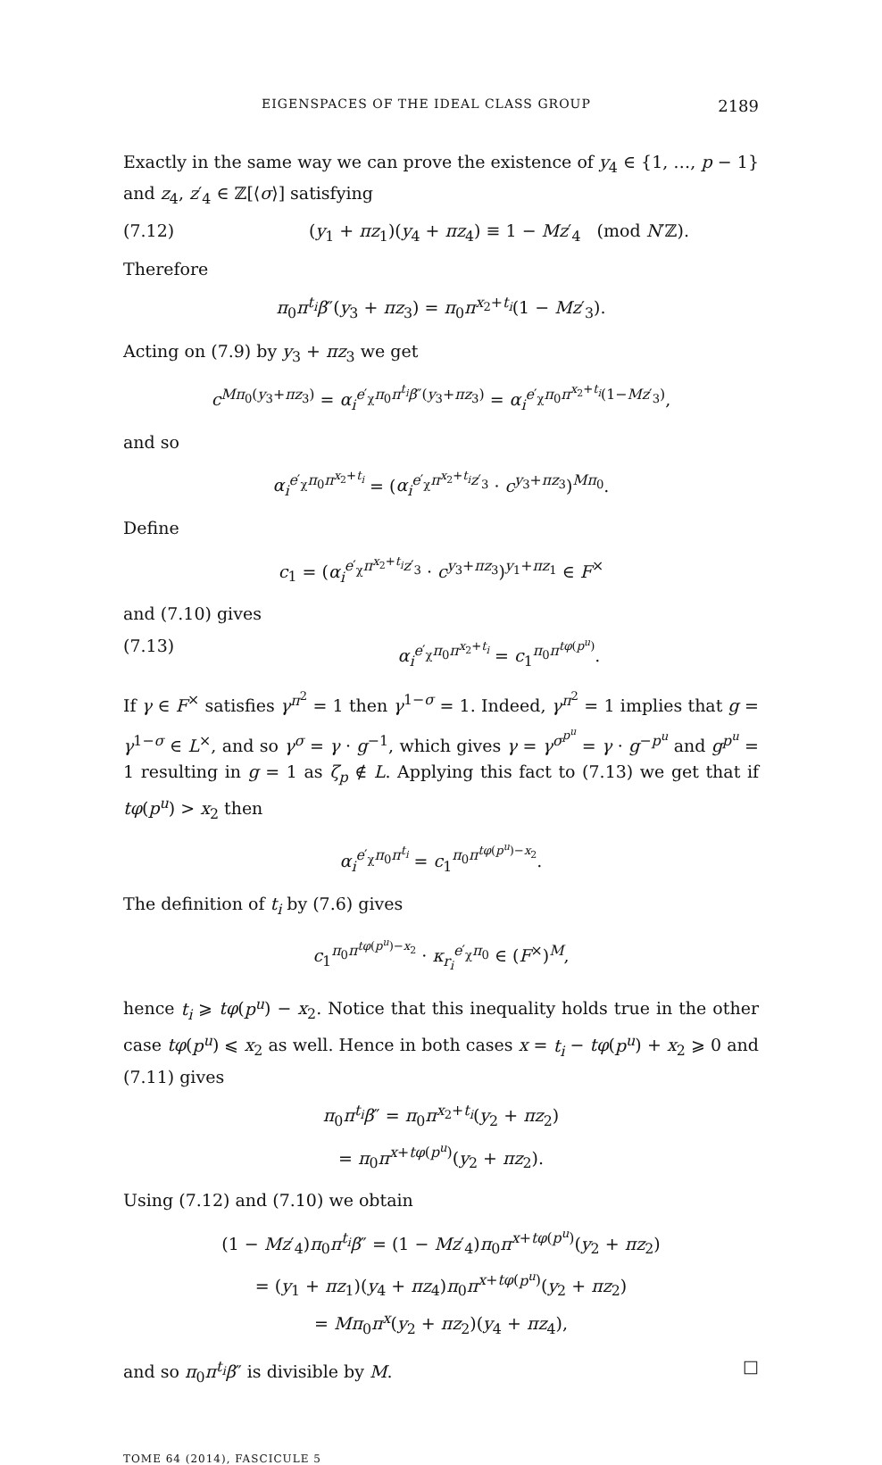EIGENSPACES OF THE IDEAL CLASS GROUP 2189
Exactly in the same way we can prove the existence of y<sub>4</sub> ∈ {1, …, p − 1} and z<sub>4</sub>, z′<sub>4</sub> ∈ ℤ[⟨σ⟩] satisfying
(7.12) (y<sub>1</sub> + πz<sub>1</sub>)(y<sub>4</sub> + πz<sub>4</sub>) ≡ 1 − Mz′<sub>4</sub> (mod N′ℤ).
Therefore
π<sub>0</sub>π<sup>t<sub>i</sub></sup>β″(y<sub>3</sub> + πz<sub>3</sub>) = π<sub>0</sub>π<sup>x<sub>2</sub>+t<sub>i</sub></sup>(1 − Mz′<sub>3</sub>).
Acting on (7.9) by y<sub>3</sub> + πz<sub>3</sub> we get
c<sup>Mπ<sub>0</sub>(y<sub>3</sub>+πz<sub>3</sub>)</sup> = α<sub>i</sub><sup>e′<sub>χ</sub>π<sub>0</sub>π<sup>t<sub>i</sub></sup>β″(y<sub>3</sub>+πz<sub>3</sub>)</sup> = α<sub>i</sub><sup>e′<sub>χ</sub>π<sub>0</sub>π<sup>x<sub>2</sub>+t<sub>i</sub></sup>(1−Mz′<sub>3</sub>)</sup>,
and so
α<sub>i</sub><sup>e′<sub>χ</sub>π<sub>0</sub>π<sup>x<sub>2</sub>+t<sub>i</sub></sup></sup> = (α<sub>i</sub><sup>e′<sub>χ</sub>π<sup>x<sub>2</sub>+t<sub>i</sub></sup>z′<sub>3</sub></sup> · c<sup>y<sub>3</sub>+πz<sub>3</sub></sup>)<sup>Mπ<sub>0</sub></sup>.
Define
c<sub>1</sub> = (α<sub>i</sub><sup>e′<sub>χ</sub>π<sup>x<sub>2</sub>+t<sub>i</sub></sup>z′<sub>3</sub></sup> · c<sup>y<sub>3</sub>+πz<sub>3</sub></sup>)<sup>y<sub>1</sub>+πz<sub>1</sub></sup> ∈ F<sup>×</sup>
and (7.10) gives
(7.13) α<sub>i</sub><sup>e′<sub>χ</sub>π<sub>0</sub>π<sup>x<sub>2</sub>+t<sub>i</sub></sup></sup> = c<sub>1</sub><sup>π<sub>0</sub>π<sup>tφ(p<sup>u</sup>)</sup></sup>.
If γ ∈ F<sup>×</sup> satisfies γ<sup>π<sup>2</sup></sup> = 1 then γ<sup>1−σ</sup> = 1. Indeed, γ<sup>π<sup>2</sup></sup> = 1 implies that g = γ<sup>1−σ</sup> ∈ L<sup>×</sup>, and so γ<sup>σ</sup> = γ · g<sup>−1</sup>, which gives γ = γ<sup>σ<sup>p<sup>u</sup></sup></sup> = γ · g<sup>−p<sup>u</sup></sup> and g<sup>p<sup>u</sup></sup> = 1 resulting in g = 1 as ζ<sub>p</sub> ∉ L. Applying this fact to (7.13) we get that if tφ(p<sup>u</sup>) > x<sub>2</sub> then
α<sub>i</sub><sup>e′<sub>χ</sub>π<sub>0</sub>π<sup>t<sub>i</sub></sup></sup> = c<sub>1</sub><sup>π<sub>0</sub>π<sup>tφ(p<sup>u</sup>)−x<sub>2</sub></sup></sup>.
The definition of t<sub>i</sub> by (7.6) gives
c<sub>1</sub><sup>π<sub>0</sub>π<sup>tφ(p<sup>u</sup>)−x<sub>2</sub></sup></sup> · κ<sub>r<sub>i</sub></sub><sup>e′<sub>χ</sub>π<sub>0</sub></sup> ∈ (F<sup>×</sup>)<sup>M</sup>,
hence t<sub>i</sub> ⩾ tφ(p<sup>u</sup>) − x<sub>2</sub>. Notice that this inequality holds true in the other case tφ(p<sup>u</sup>) ⩽ x<sub>2</sub> as well. Hence in both cases x = t<sub>i</sub> − tφ(p<sup>u</sup>) + x<sub>2</sub> ⩾ 0 and (7.11) gives
π<sub>0</sub>π<sup>t<sub>i</sub></sup>β″ = π<sub>0</sub>π<sup>x<sub>2</sub>+t<sub>i</sub></sup>(y<sub>2</sub> + πz<sub>2</sub>)
= π<sub>0</sub>π<sup>x+tφ(p<sup>u</sup>)</sup>(y<sub>2</sub> + πz<sub>2</sub>).
Using (7.12) and (7.10) we obtain
(1 − Mz′<sub>4</sub>)π<sub>0</sub>π<sup>t<sub>i</sub></sup>β″ = (1 − Mz′<sub>4</sub>)π<sub>0</sub>π<sup>x+tφ(p<sup>u</sup>)</sup>(y<sub>2</sub> + πz<sub>2</sub>)
= (y<sub>1</sub> + πz<sub>1</sub>)(y<sub>4</sub> + πz<sub>4</sub>)π<sub>0</sub>π<sup>x+tφ(p<sup>u</sup>)</sup>(y<sub>2</sub> + πz<sub>2</sub>)
= Mπ<sub>0</sub>π<sup>x</sup>(y<sub>2</sub> + πz<sub>2</sub>)(y<sub>4</sub> + πz<sub>4</sub>),
and so π<sub>0</sub>π<sup>t<sub>i</sub></sup>β″ is divisible by M. □
TOME 64 (2014), FASCICULE 5